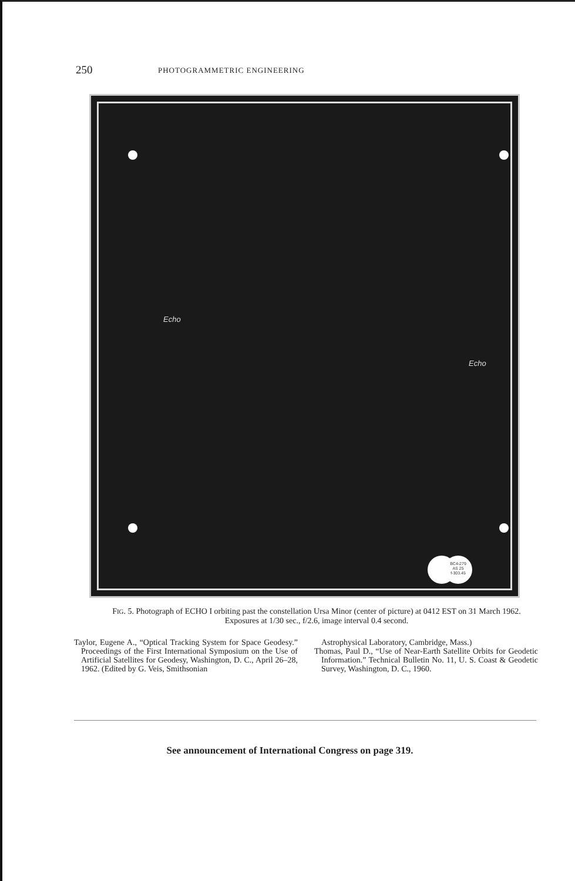250 PHOTOGRAMMETRIC ENGINEERING
Echo
Echo
BC4-279
AS 25
f-303.45
FIG. 5. Photograph of ECHO I orbiting past the constellation Ursa Minor (center of picture) at 0412 EST on 31 March 1962. Exposures at 1/30 sec., f/2.6, image interval 0.4 second.
Taylor, Eugene A., “Optical Tracking System for Space Geodesy.” Proceedings of the First International Symposium on the Use of Artificial Satellites for Geodesy, Washington, D. C., April 26–28, 1962. (Edited by G. Veis, Smithsonian
Astrophysical Laboratory, Cambridge, Mass.)
Thomas, Paul D., “Use of Near-Earth Satellite Orbits for Geodetic Information.” Technical Bulletin No. 11, U. S. Coast & Geodetic Survey, Washington, D. C., 1960.
See announcement of International Congress on page 319.